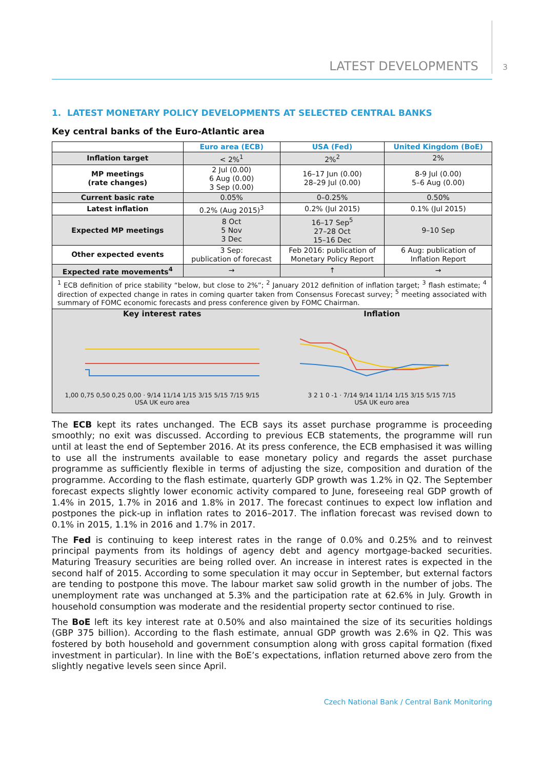LATEST DEVELOPMENTS 3
1. LATEST MONETARY POLICY DEVELOPMENTS AT SELECTED CENTRAL BANKS
Key central banks of the Euro-Atlantic area
| | Euro area (ECB) | USA (Fed) | United Kingdom (BoE) |
| --- | --- | --- | --- |
| Inflation target | < 2%<sup>1</sup> | 2%<sup>2</sup> | 2% |
| MP meetings (rate changes) | 2 Jul (0.00) 6 Aug (0.00) 3 Sep (0.00) | 16–17 Jun (0.00) 28–29 Jul (0.00) | 8-9 Jul (0.00) 5–6 Aug (0.00) |
| Current basic rate | 0.05% | 0–0.25% | 0.50% |
| Latest inflation | 0.2% (Aug 2015)<sup>3</sup> | 0.2% (Jul 2015) | 0.1% (Jul 2015) |
| Expected MP meetings | 8 Oct 5 Nov 3 Dec | 16–17 Sep<sup>5</sup> 27–28 Oct 15–16 Dec | 9–10 Sep |
| Other expected events | 3 Sep: publication of forecast | Feb 2016: publication of Monetary Policy Report | 6 Aug: publication of Inflation Report |
| Expected rate movements<sup>4</sup> | → | ↑ | → |
<sup>1</sup> ECB definition of price stability “below, but close to 2%”; <sup>2</sup> January 2012 definition of inflation target; <sup>3</sup> flash estimate; <sup>4</sup> direction of expected change in rates in coming quarter taken from Consensus Forecast survey; <sup>5</sup> meeting associated with summary of FOMC economic forecasts and press conference given by FOMC Chairman.
Key interest rates
1,00 0,75 0,50 0,25 0,00 · 9/14 11/14 1/15 3/15 5/15 7/15 9/15
USA UK euro area
Inflation
3 2 1 0 -1 · 7/14 9/14 11/14 1/15 3/15 5/15 7/15
USA UK euro area
The ECB kept its rates unchanged. The ECB says its asset purchase programme is proceeding smoothly; no exit was discussed. According to previous ECB statements, the programme will run until at least the end of September 2016. At its press conference, the ECB emphasised it was willing to use all the instruments available to ease monetary policy and regards the asset purchase programme as sufficiently flexible in terms of adjusting the size, composition and duration of the programme. According to the flash estimate, quarterly GDP growth was 1.2% in Q2. The September forecast expects slightly lower economic activity compared to June, foreseeing real GDP growth of 1.4% in 2015, 1.7% in 2016 and 1.8% in 2017. The forecast continues to expect low inflation and postpones the pick-up in inflation rates to 2016–2017. The inflation forecast was revised down to 0.1% in 2015, 1.1% in 2016 and 1.7% in 2017.
The Fed is continuing to keep interest rates in the range of 0.0% and 0.25% and to reinvest principal payments from its holdings of agency debt and agency mortgage-backed securities. Maturing Treasury securities are being rolled over. An increase in interest rates is expected in the second half of 2015. According to some speculation it may occur in September, but external factors are tending to postpone this move. The labour market saw solid growth in the number of jobs. The unemployment rate was unchanged at 5.3% and the participation rate at 62.6% in July. Growth in household consumption was moderate and the residential property sector continued to rise.
The BoE left its key interest rate at 0.50% and also maintained the size of its securities holdings (GBP 375 billion). According to the flash estimate, annual GDP growth was 2.6% in Q2. This was fostered by both household and government consumption along with gross capital formation (fixed investment in particular). In line with the BoE’s expectations, inflation returned above zero from the slightly negative levels seen since April.
Czech National Bank / Central Bank Monitoring